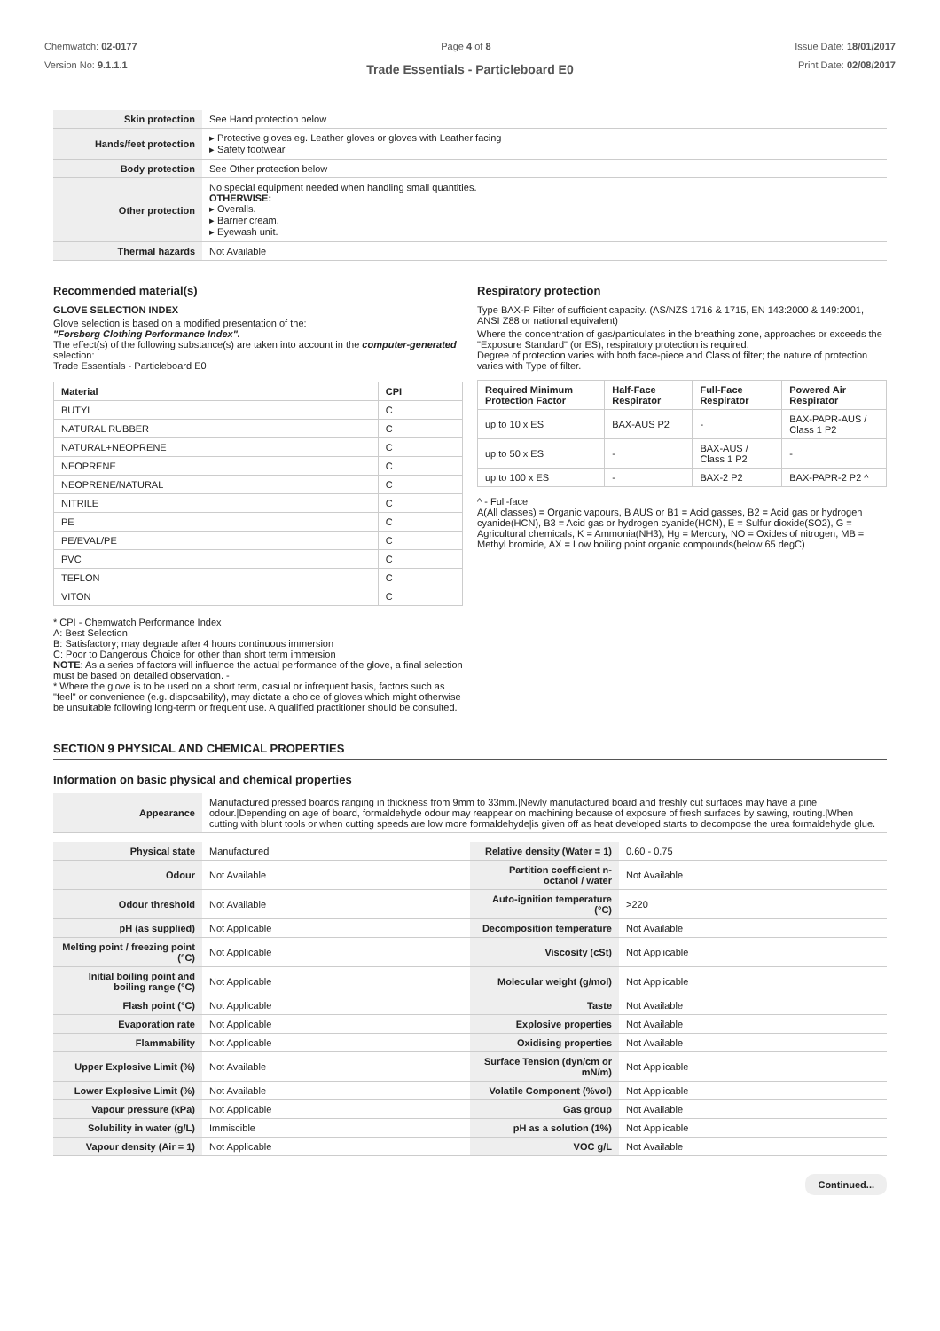Chemwatch: 02-0177
Version No: 9.1.1.1
Page 4 of 8 Issue Date: 18/01/2017
Print Date: 02/08/2017
Trade Essentials - Particleboard E0
| Skin protection | See Hand protection below |
| Hands/feet protection | ▸ Protective gloves eg. Leather gloves or gloves with Leather facing ▸ Safety footwear |
| Body protection | See Other protection below |
| Other protection | No special equipment needed when handling small quantities. OTHERWISE: ▸ Overalls. ▸ Barrier cream. ▸ Eyewash unit. |
| Thermal hazards | Not Available |
Recommended material(s)
GLOVE SELECTION INDEX
Glove selection is based on a modified presentation of the:
"Forsberg Clothing Performance Index".
The effect(s) of the following substance(s) are taken into account in the computer-generated selection:
Trade Essentials - Particleboard E0
| Material | CPI |
| --- | --- |
| BUTYL | C |
| NATURAL RUBBER | C |
| NATURAL+NEOPRENE | C |
| NEOPRENE | C |
| NEOPRENE/NATURAL | C |
| NITRILE | C |
| PE | C |
| PE/EVAL/PE | C |
| PVC | C |
| TEFLON | C |
| VITON | C |
* CPI - Chemwatch Performance Index
A: Best Selection
B: Satisfactory; may degrade after 4 hours continuous immersion
C: Poor to Dangerous Choice for other than short term immersion
NOTE: As a series of factors will influence the actual performance of the glove, a final selection must be based on detailed observation. -
* Where the glove is to be used on a short term, casual or infrequent basis, factors such as "feel" or convenience (e.g. disposability), may dictate a choice of gloves which might otherwise be unsuitable following long-term or frequent use. A qualified practitioner should be consulted.
Respiratory protection
Type BAX-P Filter of sufficient capacity. (AS/NZS 1716 & 1715, EN 143:2000 & 149:2001, ANSI Z88 or national equivalent)
Where the concentration of gas/particulates in the breathing zone, approaches or exceeds the "Exposure Standard" (or ES), respiratory protection is required.
Degree of protection varies with both face-piece and Class of filter; the nature of protection varies with Type of filter.
| Required Minimum Protection Factor | Half-Face Respirator | Full-Face Respirator | Powered Air Respirator |
| --- | --- | --- | --- |
| up to 10 x ES | BAX-AUS P2 | - | BAX-PAPR-AUS / Class 1 P2 |
| up to 50 x ES | - | BAX-AUS / Class 1 P2 | - |
| up to 100 x ES | - | BAX-2 P2 | BAX-PAPR-2 P2 ^ |
^ - Full-face
A(All classes) = Organic vapours, B AUS or B1 = Acid gasses, B2 = Acid gas or hydrogen cyanide(HCN), B3 = Acid gas or hydrogen cyanide(HCN), E = Sulfur dioxide(SO2), G = Agricultural chemicals, K = Ammonia(NH3), Hg = Mercury, NO = Oxides of nitrogen, MB = Methyl bromide, AX = Low boiling point organic compounds(below 65 degC)
SECTION 9 PHYSICAL AND CHEMICAL PROPERTIES
Information on basic physical and chemical properties
| Appearance | Manufactured pressed boards ranging in thickness from 9mm to 33mm./Newly manufactured board and freshly cut surfaces may have a pine odour./Depending on age of board, formaldehyde odour may reappear on machining because of exposure of fresh surfaces by sawing, routing./When cutting with blunt tools or when cutting speeds are low more formaldehyde/is given off as heat developed starts to decompose the urea formaldehyde glue. |
| Physical state | Manufactured | Relative density (Water = 1) | 0.60 - 0.75 |
| Odour | Not Available | Partition coefficient n-octanol / water | Not Available |
| Odour threshold | Not Available | Auto-ignition temperature (°C) | >220 |
| pH (as supplied) | Not Applicable | Decomposition temperature | Not Available |
| Melting point / freezing point (°C) | Not Applicable | Viscosity (cSt) | Not Applicable |
| Initial boiling point and boiling range (°C) | Not Applicable | Molecular weight (g/mol) | Not Applicable |
| Flash point (°C) | Not Applicable | Taste | Not Available |
| Evaporation rate | Not Applicable | Explosive properties | Not Available |
| Flammability | Not Applicable | Oxidising properties | Not Available |
| Upper Explosive Limit (%) | Not Available | Surface Tension (dyn/cm or mN/m) | Not Applicable |
| Lower Explosive Limit (%) | Not Available | Volatile Component (%vol) | Not Applicable |
| Vapour pressure (kPa) | Not Applicable | Gas group | Not Available |
| Solubility in water (g/L) | Immiscible | pH as a solution (1%) | Not Applicable |
| Vapour density (Air = 1) | Not Applicable | VOC g/L | Not Available |
Continued...